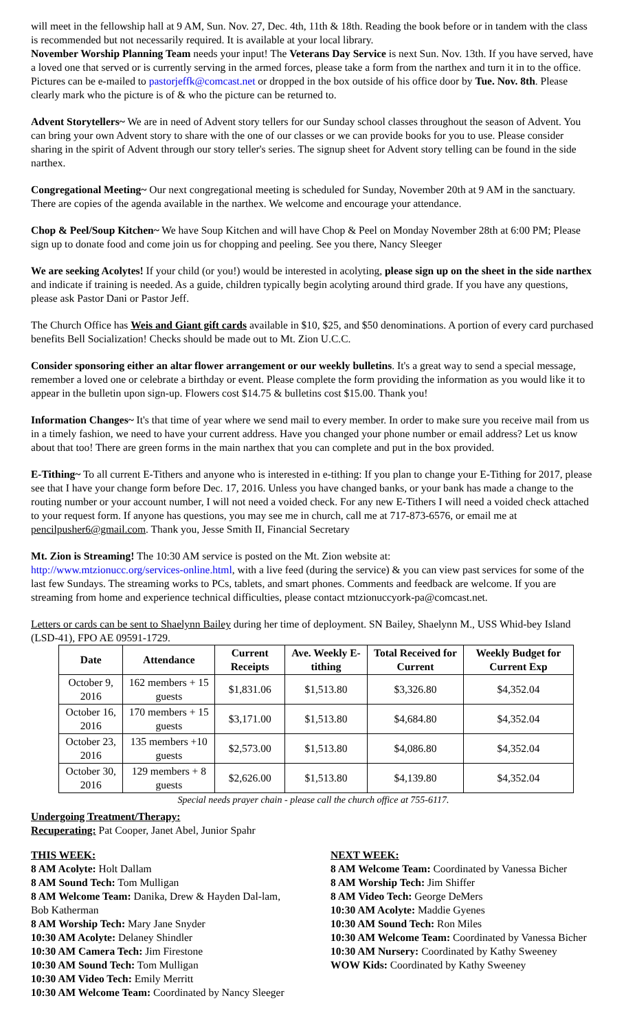will meet in the fellowship hall at 9 AM, Sun. Nov. 27, Dec. 4th, 11th & 18th. Reading the book before or in tandem with the class is recommended but not necessarily required. It is available at your local library.
November Worship Planning Team needs your input! The Veterans Day Service is next Sun. Nov. 13th. If you have served, have a loved one that served or is currently serving in the armed forces, please take a form from the narthex and turn it in to the office. Pictures can be e-mailed to pastorjeffk@comcast.net or dropped in the box outside of his office door by Tue. Nov. 8th. Please clearly mark who the picture is of & who the picture can be returned to.
Advent Storytellers~ We are in need of Advent story tellers for our Sunday school classes throughout the season of Advent. You can bring your own Advent story to share with the one of our classes or we can provide books for you to use. Please consider sharing in the spirit of Advent through our story teller's series. The signup sheet for Advent story telling can be found in the side narthex.
Congregational Meeting~ Our next congregational meeting is scheduled for Sunday, November 20th at 9 AM in the sanctuary. There are copies of the agenda available in the narthex. We welcome and encourage your attendance.
Chop & Peel/Soup Kitchen~ We have Soup Kitchen and will have Chop & Peel on Monday November 28th at 6:00 PM; Please sign up to donate food and come join us for chopping and peeling. See you there, Nancy Sleeger
We are seeking Acolytes! If your child (or you!) would be interested in acolyting, please sign up on the sheet in the side narthex and indicate if training is needed. As a guide, children typically begin acolyting around third grade. If you have any questions, please ask Pastor Dani or Pastor Jeff.
The Church Office has Weis and Giant gift cards available in $10, $25, and $50 denominations. A portion of every card purchased benefits Bell Socialization! Checks should be made out to Mt. Zion U.C.C.
Consider sponsoring either an altar flower arrangement or our weekly bulletins. It's a great way to send a special message, remember a loved one or celebrate a birthday or event. Please complete the form providing the information as you would like it to appear in the bulletin upon sign-up. Flowers cost $14.75 & bulletins cost $15.00. Thank you!
Information Changes~ It's that time of year where we send mail to every member. In order to make sure you receive mail from us in a timely fashion, we need to have your current address. Have you changed your phone number or email address? Let us know about that too! There are green forms in the main narthex that you can complete and put in the box provided.
E-Tithing~ To all current E-Tithers and anyone who is interested in e-tithing: If you plan to change your E-Tithing for 2017, please see that I have your change form before Dec. 17, 2016. Unless you have changed banks, or your bank has made a change to the routing number or your account number, I will not need a voided check. For any new E-Tithers I will need a voided check attached to your request form. If anyone has questions, you may see me in church, call me at 717-873-6576, or email me at pencilpusher6@gmail.com. Thank you, Jesse Smith II, Financial Secretary
Mt. Zion is Streaming! The 10:30 AM service is posted on the Mt. Zion website at:
http://www.mtzionucc.org/services-online.html, with a live feed (during the service) & you can view past services for some of the last few Sundays. The streaming works to PCs, tablets, and smart phones. Comments and feedback are welcome. If you are streaming from home and experience technical difficulties, please contact mtzionuccyork-pa@comcast.net.
Letters or cards can be sent to Shaelynn Bailey during her time of deployment. SN Bailey, Shaelynn M., USS Whid-bey Island (LSD-41), FPO AE 09591-1729.
| Date | Attendance | Current Receipts | Ave. Weekly E-tithing | Total Received for Current | Weekly Budget for Current Exp |
| --- | --- | --- | --- | --- | --- |
| October 9, 2016 | 162 members + 15 guests | $1,831.06 | $1,513.80 | $3,326.80 | $4,352.04 |
| October 16, 2016 | 170 members + 15 guests | $3,171.00 | $1,513.80 | $4,684.80 | $4,352.04 |
| October 23, 2016 | 135 members +10 guests | $2,573.00 | $1,513.80 | $4,086.80 | $4,352.04 |
| October 30, 2016 | 129 members + 8 guests | $2,626.00 | $1,513.80 | $4,139.80 | $4,352.04 |
Special needs prayer chain - please call the church office at 755-6117.
Undergoing Treatment/Therapy:
Recuperating: Pat Cooper, Janet Abel, Junior Spahr
THIS WEEK:
8 AM Acolyte: Holt Dallam
8 AM Sound Tech: Tom Mulligan
8 AM Welcome Team: Danika, Drew & Hayden Dal-lam, Bob Katherman
8 AM Worship Tech: Mary Jane Snyder
10:30 AM Acolyte: Delaney Shindler
10:30 AM Camera Tech: Jim Firestone
10:30 AM Sound Tech: Tom Mulligan
10:30 AM Video Tech: Emily Merritt
10:30 AM Welcome Team: Coordinated by Nancy Sleeger
NEXT WEEK:
8 AM Welcome Team: Coordinated by Vanessa Bicher
8 AM Worship Tech: Jim Shiffer
8 AM Video Tech: George DeMers
10:30 AM Acolyte: Maddie Gyenes
10:30 AM Sound Tech: Ron Miles
10:30 AM Welcome Team: Coordinated by Vanessa Bicher
10:30 AM Nursery: Coordinated by Kathy Sweeney
WOW Kids: Coordinated by Kathy Sweeney